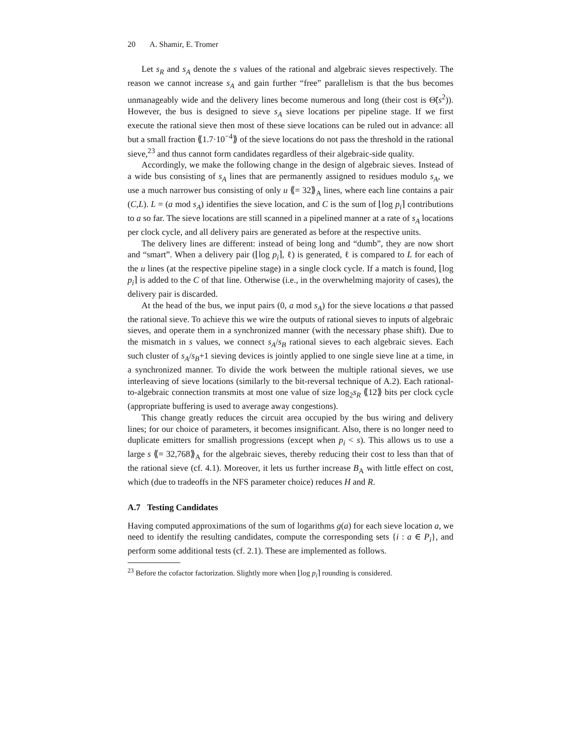20 A. Shamir, E. Tromer
Let s<sub>R</sub> and s<sub>A</sub> denote the s values of the rational and algebraic sieves respectively. The reason we cannot increase s<sub>A</sub> and gain further “free” parallelism is that the bus becomes unmanageably wide and the delivery lines become numerous and long (their cost is Θ̃(s<sup>2</sup>)). However, the bus is designed to sieve s<sub>A</sub> sieve locations per pipeline stage. If we first execute the rational sieve then most of these sieve locations can be ruled out in advance: all but a small fraction ⟪1.7·10<sup>−4</sup>⟫ of the sieve locations do not pass the threshold in the rational sieve,<sup>23</sup> and thus cannot form candidates regardless of their algebraic-side quality.
Accordingly, we make the following change in the design of algebraic sieves. Instead of a wide bus consisting of s<sub>A</sub> lines that are permanently assigned to residues modulo s<sub>A</sub>, we use a much narrower bus consisting of only u ⟪= 32⟫<sub>A</sub> lines, where each line contains a pair (C,L). L = (a mod s<sub>A</sub>) identifies the sieve location, and C is the sum of ⌊log p<sub>i</sub>⌉ contributions to a so far. The sieve locations are still scanned in a pipelined manner at a rate of s<sub>A</sub> locations per clock cycle, and all delivery pairs are generated as before at the respective units.
The delivery lines are different: instead of being long and “dumb”, they are now short and “smart”. When a delivery pair (⌊log p<sub>i</sub>⌉, ℓ) is generated, ℓ is compared to L for each of the u lines (at the respective pipeline stage) in a single clock cycle. If a match is found, ⌊log p<sub>i</sub>⌉ is added to the C of that line. Otherwise (i.e., in the overwhelming majority of cases), the delivery pair is discarded.
At the head of the bus, we input pairs (0, a mod s<sub>A</sub>) for the sieve locations a that passed the rational sieve. To achieve this we wire the outputs of rational sieves to inputs of algebraic sieves, and operate them in a synchronized manner (with the necessary phase shift). Due to the mismatch in s values, we connect s<sub>A</sub>/s<sub>B</sub> rational sieves to each algebraic sieves. Each such cluster of s<sub>A</sub>/s<sub>B</sub>+1 sieving devices is jointly applied to one single sieve line at a time, in a synchronized manner. To divide the work between the multiple rational sieves, we use interleaving of sieve locations (similarly to the bit-reversal technique of A.2). Each rational-to-algebraic connection transmits at most one value of size log<sub>2</sub>s<sub>R</sub> ⟪12⟫ bits per clock cycle (appropriate buffering is used to average away congestions).
This change greatly reduces the circuit area occupied by the bus wiring and delivery lines; for our choice of parameters, it becomes insignificant. Also, there is no longer need to duplicate emitters for smallish progressions (except when p<sub>i</sub> < s). This allows us to use a large s ⟪= 32,768⟫<sub>A</sub> for the algebraic sieves, thereby reducing their cost to less than that of the rational sieve (cf. 4.1). Moreover, it lets us further increase B<sub>A</sub> with little effect on cost, which (due to tradeoffs in the NFS parameter choice) reduces H and R.
A.7 Testing Candidates
Having computed approximations of the sum of logarithms g(a) for each sieve location a, we need to identify the resulting candidates, compute the corresponding sets {i : a ∈ P<sub>i</sub>}, and perform some additional tests (cf. 2.1). These are implemented as follows.
<sup>23</sup> Before the cofactor factorization. Slightly more when ⌊log p<sub>i</sub>⌉ rounding is considered.